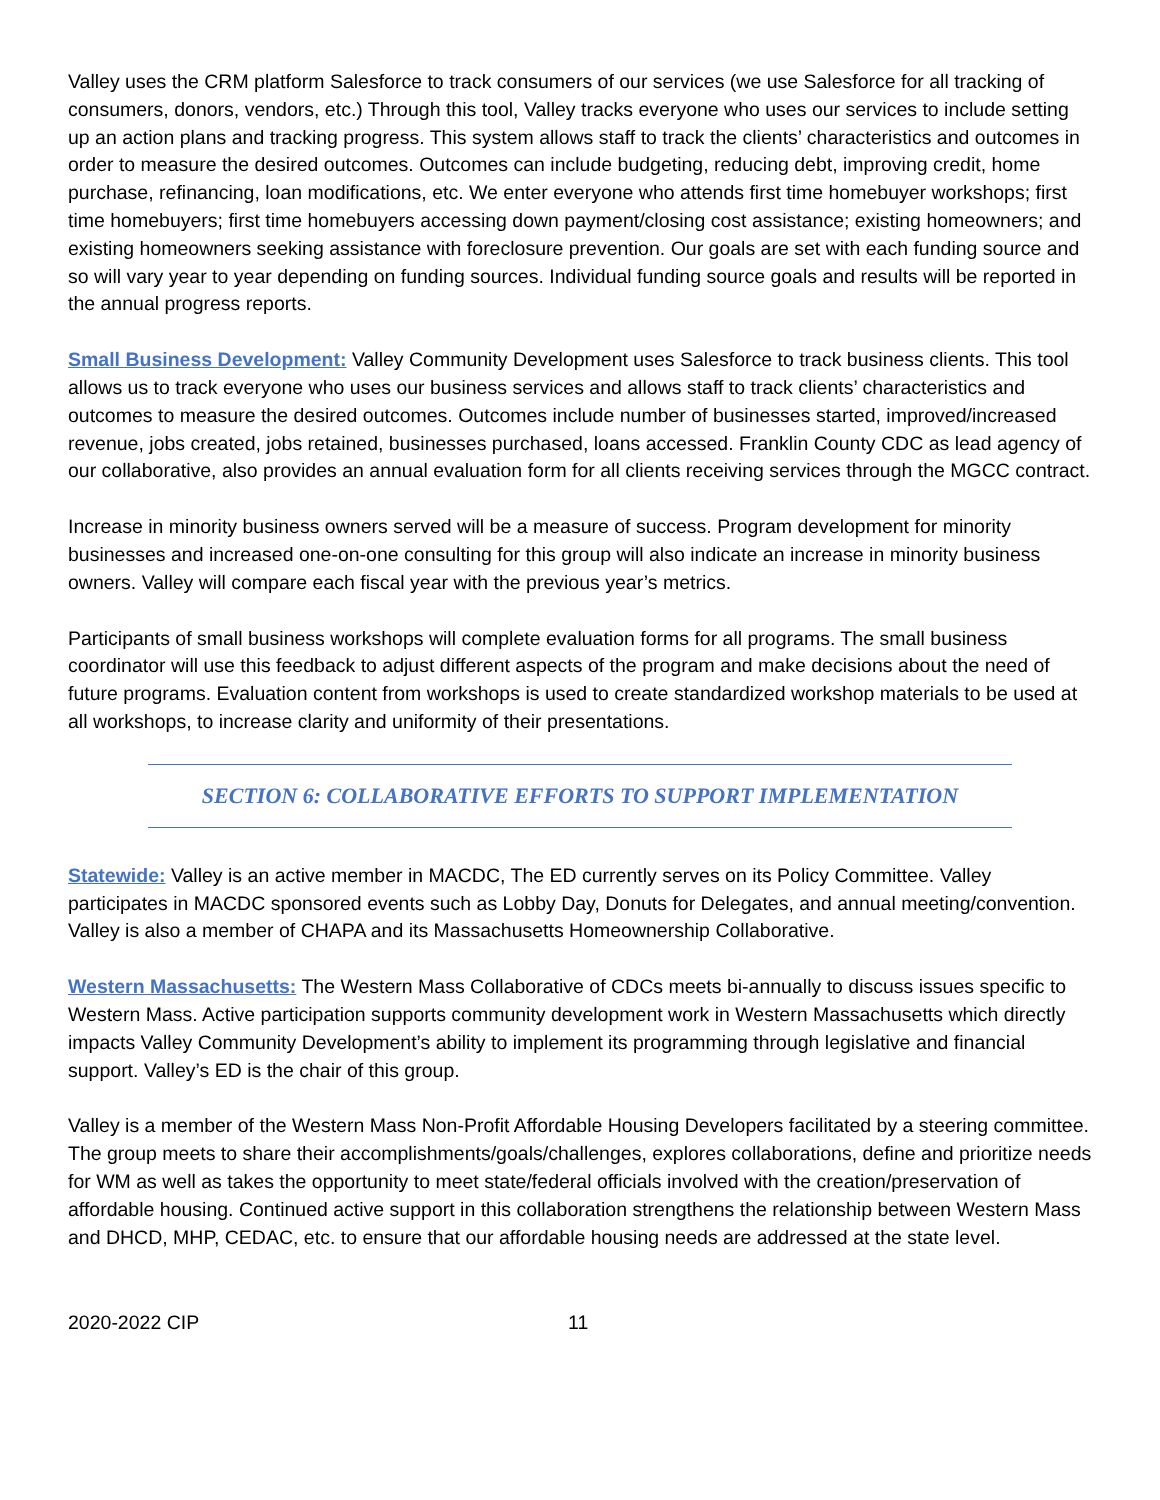Valley uses the CRM platform Salesforce to track consumers of our services (we use Salesforce for all tracking of consumers, donors, vendors, etc.) Through this tool, Valley tracks everyone who uses our services to include setting up an action plans and tracking progress. This system allows staff to track the clients’ characteristics and outcomes in order to measure the desired outcomes. Outcomes can include budgeting, reducing debt, improving credit, home purchase, refinancing, loan modifications, etc. We enter everyone who attends first time homebuyer workshops; first time homebuyers; first time homebuyers accessing down payment/closing cost assistance; existing homeowners; and existing homeowners seeking assistance with foreclosure prevention. Our goals are set with each funding source and so will vary year to year depending on funding sources. Individual funding source goals and results will be reported in the annual progress reports.
Small Business Development: Valley Community Development uses Salesforce to track business clients. This tool allows us to track everyone who uses our business services and allows staff to track clients’ characteristics and outcomes to measure the desired outcomes. Outcomes include number of businesses started, improved/increased revenue, jobs created, jobs retained, businesses purchased, loans accessed. Franklin County CDC as lead agency of our collaborative, also provides an annual evaluation form for all clients receiving services through the MGCC contract.
Increase in minority business owners served will be a measure of success. Program development for minority businesses and increased one-on-one consulting for this group will also indicate an increase in minority business owners. Valley will compare each fiscal year with the previous year’s metrics.
Participants of small business workshops will complete evaluation forms for all programs. The small business coordinator will use this feedback to adjust different aspects of the program and make decisions about the need of future programs. Evaluation content from workshops is used to create standardized workshop materials to be used at all workshops, to increase clarity and uniformity of their presentations.
SECTION 6: COLLABORATIVE EFFORTS TO SUPPORT IMPLEMENTATION
Statewide: Valley is an active member in MACDC, The ED currently serves on its Policy Committee. Valley participates in MACDC sponsored events such as Lobby Day, Donuts for Delegates, and annual meeting/convention. Valley is also a member of CHAPA and its Massachusetts Homeownership Collaborative.
Western Massachusetts: The Western Mass Collaborative of CDCs meets bi-annually to discuss issues specific to Western Mass. Active participation supports community development work in Western Massachusetts which directly impacts Valley Community Development’s ability to implement its programming through legislative and financial support. Valley’s ED is the chair of this group.
Valley is a member of the Western Mass Non-Profit Affordable Housing Developers facilitated by a steering committee. The group meets to share their accomplishments/goals/challenges, explores collaborations, define and prioritize needs for WM as well as takes the opportunity to meet state/federal officials involved with the creation/preservation of affordable housing. Continued active support in this collaboration strengthens the relationship between Western Mass and DHCD, MHP, CEDAC, etc. to ensure that our affordable housing needs are addressed at the state level.
2020-2022 CIP 11